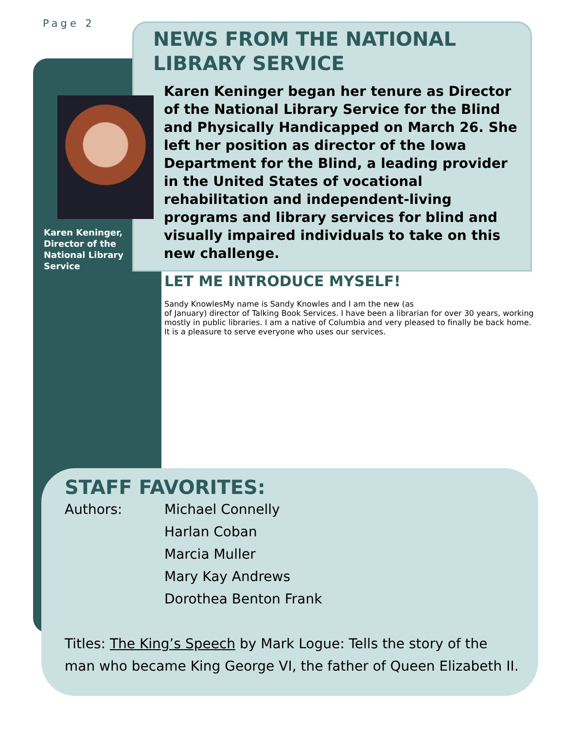Page 2
NEWS FROM THE NATIONAL LIBRARY SERVICE
Karen Keninger began her tenure as Director of the National Library Service for the Blind and Physically Handicapped on March 26. She left her position as director of the Iowa Department for the Blind, a leading provider in the United States of vocational rehabilitation and independent-living programs and library services for blind and visually impaired individuals to take on this new challenge.
Karen Keninger, Director of the National Library Service
LET ME INTRODUCE MYSELF!
Sandy Knowles My name is Sandy Knowles and I am the new (as of January) director of Talking Book Services. I have been a librarian for over 30 years, working mostly in public libraries. I am a native of Columbia and very pleased to finally be back home. It is a pleasure to serve everyone who uses our services.
STAFF FAVORITES:
Authors: Michael Connelly
Harlan Coban
Marcia Muller
Mary Kay Andrews
Dorothea Benton Frank
Titles: The King’s Speech by Mark Logue: Tells the story of the man who became King George VI, the father of Queen Elizabeth II.